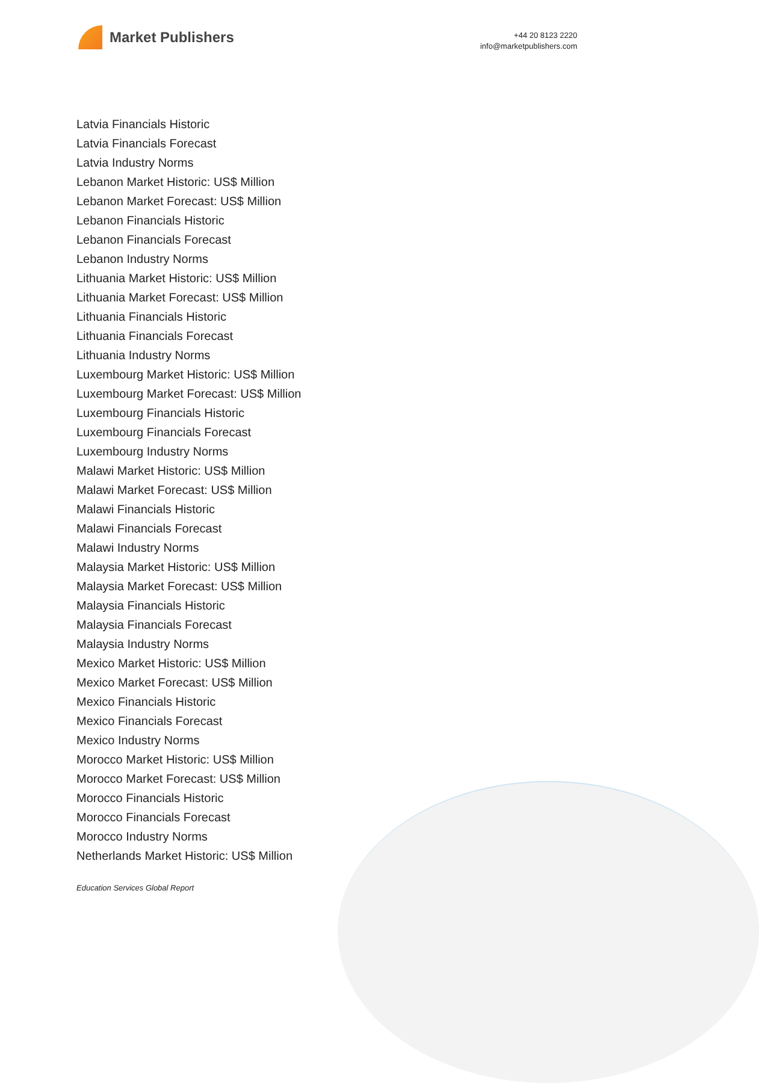Market Publishers
+44 20 8123 2220
info@marketpublishers.com
Latvia Financials Historic
Latvia Financials Forecast
Latvia Industry Norms
Lebanon Market Historic: US$ Million
Lebanon Market Forecast: US$ Million
Lebanon Financials Historic
Lebanon Financials Forecast
Lebanon Industry Norms
Lithuania Market Historic: US$ Million
Lithuania Market Forecast: US$ Million
Lithuania Financials Historic
Lithuania Financials Forecast
Lithuania Industry Norms
Luxembourg Market Historic: US$ Million
Luxembourg Market Forecast: US$ Million
Luxembourg Financials Historic
Luxembourg Financials Forecast
Luxembourg Industry Norms
Malawi Market Historic: US$ Million
Malawi Market Forecast: US$ Million
Malawi Financials Historic
Malawi Financials Forecast
Malawi Industry Norms
Malaysia Market Historic: US$ Million
Malaysia Market Forecast: US$ Million
Malaysia Financials Historic
Malaysia Financials Forecast
Malaysia Industry Norms
Mexico Market Historic: US$ Million
Mexico Market Forecast: US$ Million
Mexico Financials Historic
Mexico Financials Forecast
Mexico Industry Norms
Morocco Market Historic: US$ Million
Morocco Market Forecast: US$ Million
Morocco Financials Historic
Morocco Financials Forecast
Morocco Industry Norms
Netherlands Market Historic: US$ Million
Education Services Global Report